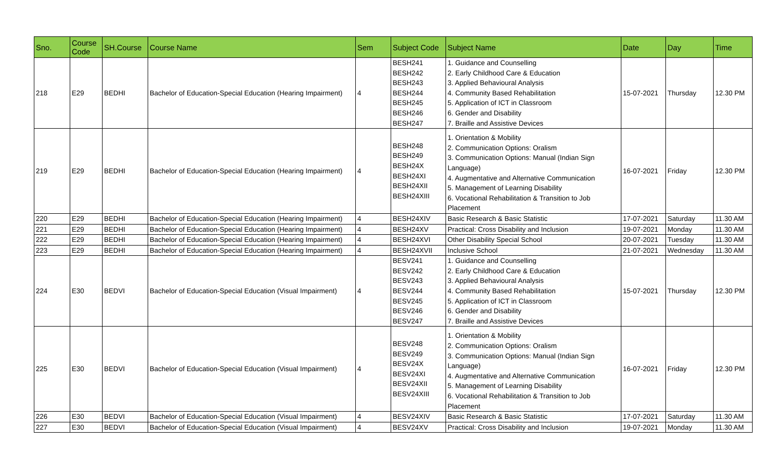| Sno. | Course Code | SH.Course | Course Name | Sem | Subject Code | Subject Name | Date | Day | Time |
| --- | --- | --- | --- | --- | --- | --- | --- | --- | --- |
| 218 | E29 | BEDHI | Bachelor of Education-Special Education (Hearing Impairment) | 4 | BESH241 BESH242 BESH243 BESH244 BESH245 BESH246 BESH247 | 1. Guidance and Counselling 2. Early Childhood Care & Education 3. Applied Behavioural Analysis 4. Community Based Rehabilitation 5. Application of ICT in Classroom 6. Gender and Disability 7. Braille and Assistive Devices | 15-07-2021 | Thursday | 12.30 PM |
| 219 | E29 | BEDHI | Bachelor of Education-Special Education (Hearing Impairment) | 4 | BESH248 BESH249 BESH24X BESH24XI BESH24XII BESH24XIII | 1. Orientation & Mobility 2. Communication Options: Oralism 3. Communication Options: Manual (Indian Sign Language) 4. Augmentative and Alternative Communication 5. Management of Learning Disability 6. Vocational Rehabilitation & Transition to Job Placement | 16-07-2021 | Friday | 12.30 PM |
| 220 | E29 | BEDHI | Bachelor of Education-Special Education (Hearing Impairment) | 4 | BESH24XIV | Basic Research & Basic Statistic | 17-07-2021 | Saturday | 11.30 AM |
| 221 | E29 | BEDHI | Bachelor of Education-Special Education (Hearing Impairment) | 4 | BESH24XV | Practical: Cross Disability and Inclusion | 19-07-2021 | Monday | 11.30 AM |
| 222 | E29 | BEDHI | Bachelor of Education-Special Education (Hearing Impairment) | 4 | BESH24XVI | Other Disability Special School | 20-07-2021 | Tuesday | 11.30 AM |
| 223 | E29 | BEDHI | Bachelor of Education-Special Education (Hearing Impairment) | 4 | BESH24XVII | Inclusive School | 21-07-2021 | Wednesday | 11.30 AM |
| 224 | E30 | BEDVI | Bachelor of Education-Special Education (Visual Impairment) | 4 | BESV241 BESV242 BESV243 BESV244 BESV245 BESV246 BESV247 | 1. Guidance and Counselling 2. Early Childhood Care & Education 3. Applied Behavioural Analysis 4. Community Based Rehabilitation 5. Application of ICT in Classroom 6. Gender and Disability 7. Braille and Assistive Devices | 15-07-2021 | Thursday | 12.30 PM |
| 225 | E30 | BEDVI | Bachelor of Education-Special Education (Visual Impairment) | 4 | BESV248 BESV249 BESV24X BESV24XI BESV24XII BESV24XIII | 1. Orientation & Mobility 2. Communication Options: Oralism 3. Communication Options: Manual (Indian Sign Language) 4. Augmentative and Alternative Communication 5. Management of Learning Disability 6. Vocational Rehabilitation & Transition to Job Placement | 16-07-2021 | Friday | 12.30 PM |
| 226 | E30 | BEDVI | Bachelor of Education-Special Education (Visual Impairment) | 4 | BESV24XIV | Basic Research & Basic Statistic | 17-07-2021 | Saturday | 11.30 AM |
| 227 | E30 | BEDVI | Bachelor of Education-Special Education (Visual Impairment) | 4 | BESV24XV | Practical: Cross Disability and Inclusion | 19-07-2021 | Monday | 11.30 AM |